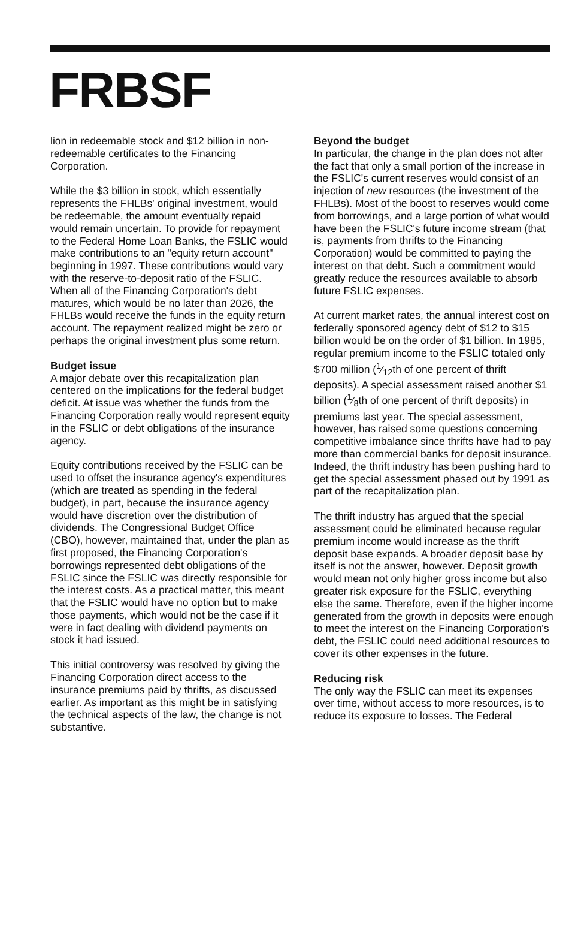FRBSF
lion in redeemable stock and $12 billion in non-redeemable certificates to the Financing Corporation.
While the $3 billion in stock, which essentially represents the FHLBs' original investment, would be redeemable, the amount eventually repaid would remain uncertain. To provide for repayment to the Federal Home Loan Banks, the FSLIC would make contributions to an "equity return account" beginning in 1997. These contributions would vary with the reserve-to-deposit ratio of the FSLIC. When all of the Financing Corporation's debt matures, which would be no later than 2026, the FHLBs would receive the funds in the equity return account. The repayment realized might be zero or perhaps the original investment plus some return.
Budget issue
A major debate over this recapitalization plan centered on the implications for the federal budget deficit. At issue was whether the funds from the Financing Corporation really would represent equity in the FSLIC or debt obligations of the insurance agency.
Equity contributions received by the FSLIC can be used to offset the insurance agency's expenditures (which are treated as spending in the federal budget), in part, because the insurance agency would have discretion over the distribution of dividends. The Congressional Budget Office (CBO), however, maintained that, under the plan as first proposed, the Financing Corporation's borrowings represented debt obligations of the FSLIC since the FSLIC was directly responsible for the interest costs. As a practical matter, this meant that the FSLIC would have no option but to make those payments, which would not be the case if it were in fact dealing with dividend payments on stock it had issued.
This initial controversy was resolved by giving the Financing Corporation direct access to the insurance premiums paid by thrifts, as discussed earlier. As important as this might be in satisfying the technical aspects of the law, the change is not substantive.
Beyond the budget
In particular, the change in the plan does not alter the fact that only a small portion of the increase in the FSLIC's current reserves would consist of an injection of new resources (the investment of the FHLBs). Most of the boost to reserves would come from borrowings, and a large portion of what would have been the FSLIC's future income stream (that is, payments from thrifts to the Financing Corporation) would be committed to paying the interest on that debt. Such a commitment would greatly reduce the resources available to absorb future FSLIC expenses.
At current market rates, the annual interest cost on federally sponsored agency debt of $12 to $15 billion would be on the order of $1 billion. In 1985, regular premium income to the FSLIC totaled only $700 million (1⁄12th of one percent of thrift deposits). A special assessment raised another $1 billion (1⁄8th of one percent of thrift deposits) in premiums last year. The special assessment, however, has raised some questions concerning competitive imbalance since thrifts have had to pay more than commercial banks for deposit insurance. Indeed, the thrift industry has been pushing hard to get the special assessment phased out by 1991 as part of the recapitalization plan.
The thrift industry has argued that the special assessment could be eliminated because regular premium income would increase as the thrift deposit base expands. A broader deposit base by itself is not the answer, however. Deposit growth would mean not only higher gross income but also greater risk exposure for the FSLIC, everything else the same. Therefore, even if the higher income generated from the growth in deposits were enough to meet the interest on the Financing Corporation's debt, the FSLIC could need additional resources to cover its other expenses in the future.
Reducing risk
The only way the FSLIC can meet its expenses over time, without access to more resources, is to reduce its exposure to losses. The Federal